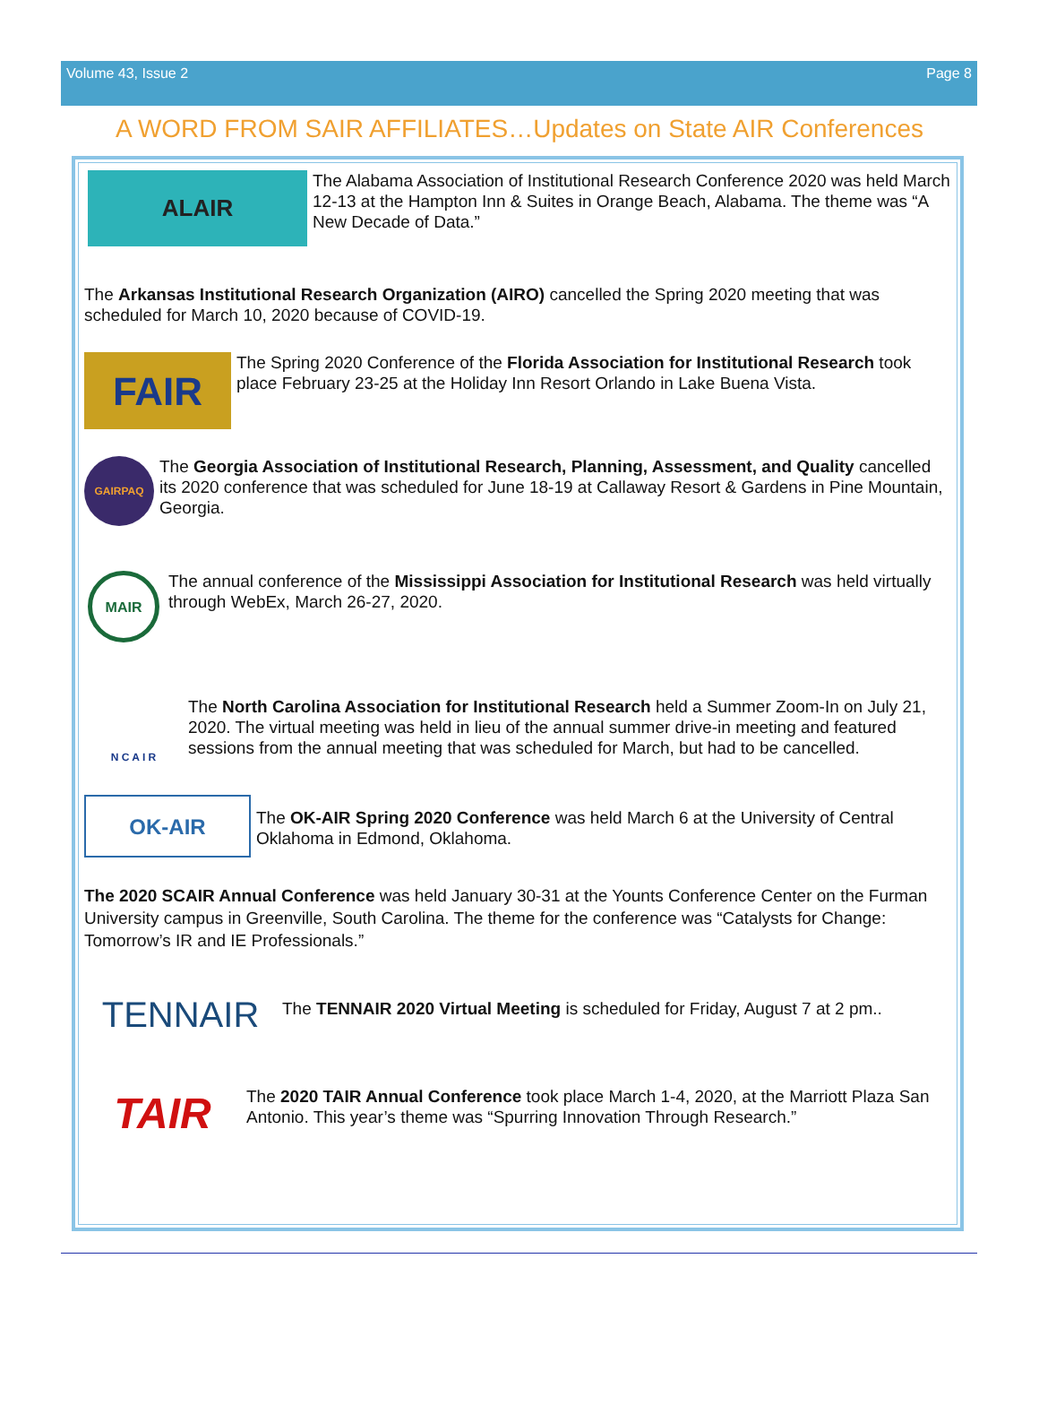Volume 43, Issue 2 Page 8
A WORD FROM SAIR AFFILIATES…Updates on State AIR Conferences
ALAIR
The Alabama Association of Institutional Research Conference 2020 was held March 12-13 at the Hampton Inn & Suites in Orange Beach, Alabama. The theme was “A New Decade of Data.”
The Arkansas Institutional Research Organization (AIRO) cancelled the Spring 2020 meeting that was scheduled for March 10, 2020 because of COVID-19.
FAIR
The Spring 2020 Conference of the Florida Association for Institutional Research took place February 23-25 at the Holiday Inn Resort Orlando in Lake Buena Vista.
GAIRPAQ
The Georgia Association of Institutional Research, Planning, Assessment, and Quality cancelled its 2020 conference that was scheduled for June 18-19 at Callaway Resort & Gardens in Pine Mountain, Georgia.
MAIR
The annual conference of the Mississippi Association for Institutional Research was held virtually through WebEx, March 26-27, 2020.
N C A I R
The North Carolina Association for Institutional Research held a Summer Zoom-In on July 21, 2020. The virtual meeting was held in lieu of the annual summer drive-in meeting and featured sessions from the annual meeting that was scheduled for March, but had to be cancelled.
OK-AIR
The OK-AIR Spring 2020 Conference was held March 6 at the University of Central Oklahoma in Edmond, Oklahoma.
The 2020 SCAIR Annual Conference was held January 30-31 at the Younts Conference Center on the Furman University campus in Greenville, South Carolina. The theme for the conference was “Catalysts for Change: Tomorrow’s IR and IE Professionals.”
TENNAIR
The TENNAIR 2020 Virtual Meeting is scheduled for Friday, August 7 at 2 pm..
TAIR
The 2020 TAIR Annual Conference took place March 1-4, 2020, at the Marriott Plaza San Antonio. This year’s theme was “Spurring Innovation Through Research.”